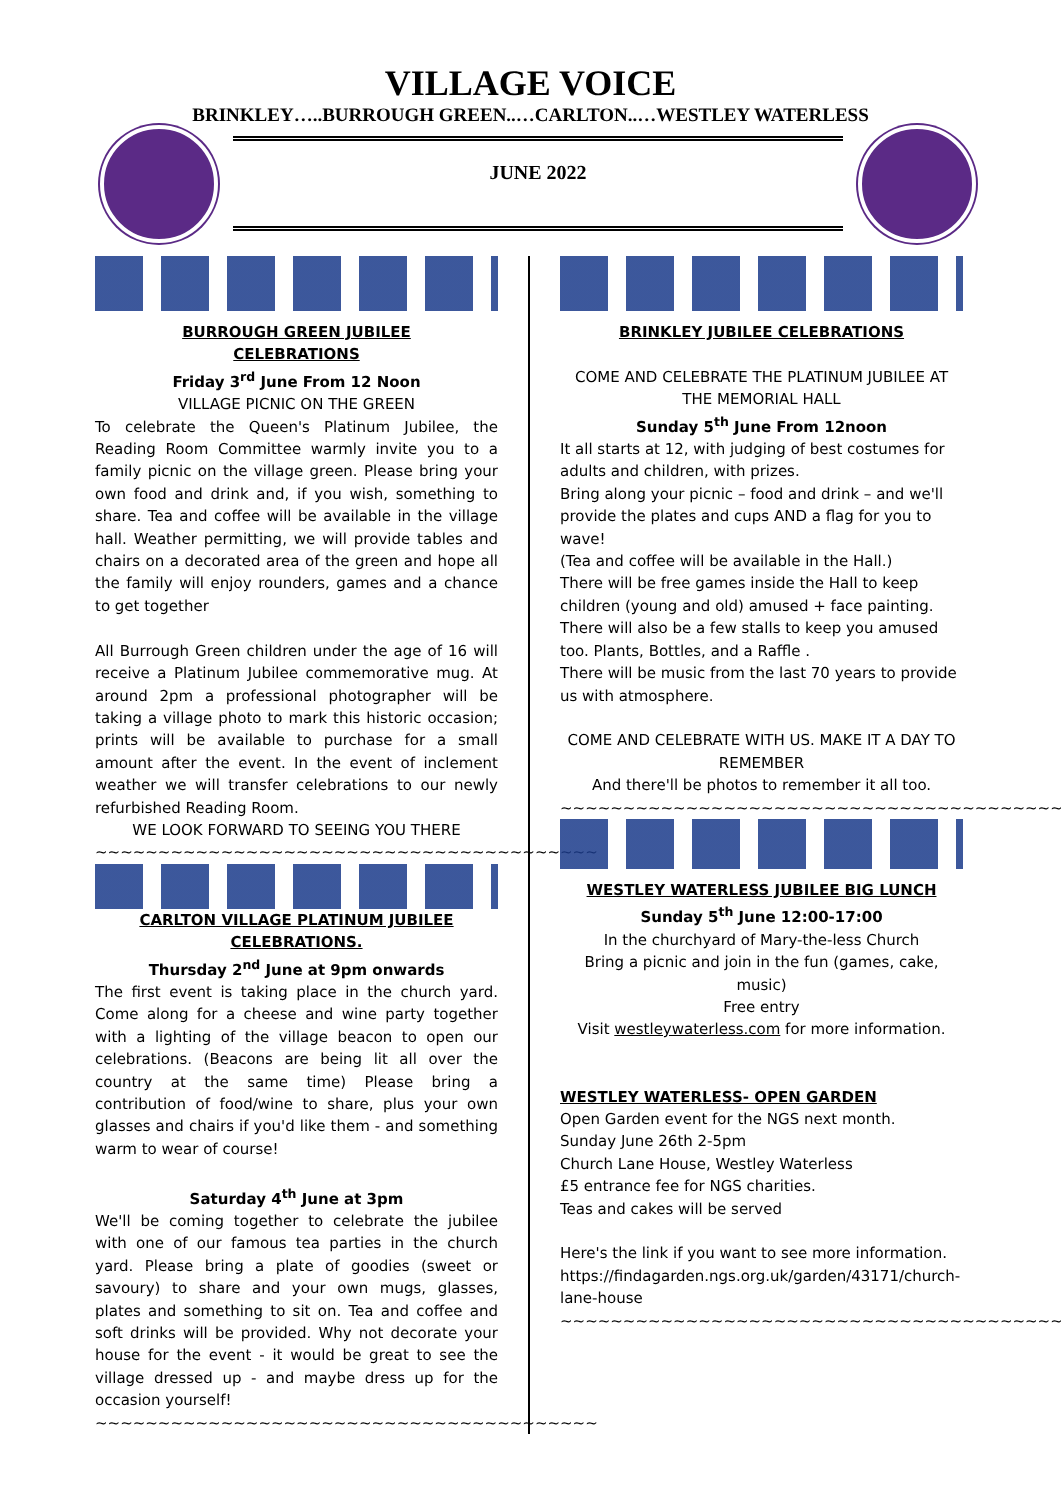VILLAGE VOICE
BRINKLEY…..BURROUGH GREEN..…CARLTON..…WESTLEY WATERLESS
JUNE 2022
BURROUGH GREEN JUBILEE
CELEBRATIONS
Friday 3<sup>rd</sup> June From 12 Noon
VILLAGE PICNIC ON THE GREEN
To celebrate the Queen's Platinum Jubilee, the Reading Room Committee warmly invite you to a family picnic on the village green. Please bring your own food and drink and, if you wish, something to share. Tea and coffee will be available in the village hall. Weather permitting, we will provide tables and chairs on a decorated area of the green and hope all the family will enjoy rounders, games and a chance to get together
All Burrough Green children under the age of 16 will receive a Platinum Jubilee commemorative mug. At around 2pm a professional photographer will be taking a village photo to mark this historic occasion; prints will be available to purchase for a small amount after the event. In the event of inclement weather we will transfer celebrations to our newly refurbished Reading Room.
WE LOOK FORWARD TO SEEING YOU THERE
~~~~~~~~~~~~~~~~~~~~~~~~~~~~~~~~~~~~~~~~
CARLTON VILLAGE PLATINUM JUBILEE
CELEBRATIONS.
Thursday 2<sup>nd</sup> June at 9pm onwards
The first event is taking place in the church yard. Come along for a cheese and wine party together with a lighting of the village beacon to open our celebrations. (Beacons are being lit all over the country at the same time) Please bring a contribution of food/wine to share, plus your own glasses and chairs if you'd like them - and something warm to wear of course!
Saturday 4<sup>th</sup> June at 3pm
We'll be coming together to celebrate the jubilee with one of our famous tea parties in the church yard. Please bring a plate of goodies (sweet or savoury) to share and your own mugs, glasses, plates and something to sit on. Tea and coffee and soft drinks will be provided. Why not decorate your house for the event - it would be great to see the village dressed up - and maybe dress up for the occasion yourself!
~~~~~~~~~~~~~~~~~~~~~~~~~~~~~~~~~~~~~~~~
BRINKLEY JUBILEE CELEBRATIONS
COME AND CELEBRATE THE PLATINUM JUBILEE AT THE MEMORIAL HALL
Sunday 5<sup>th</sup> June From 12noon
It all starts at 12, with judging of best costumes for adults and children, with prizes.
Bring along your picnic – food and drink – and we'll provide the plates and cups AND a flag for you to wave!
(Tea and coffee will be available in the Hall.)
There will be free games inside the Hall to keep children (young and old) amused + face painting.
There will also be a few stalls to keep you amused too. Plants, Bottles, and a Raffle .
There will be music from the last 70 years to provide us with atmosphere.
COME AND CELEBRATE WITH US. MAKE IT A DAY TO REMEMBER
And there'll be photos to remember it all too.
~~~~~~~~~~~~~~~~~~~~~~~~~~~~~~~~~~~~~~~~
WESTLEY WATERLESS JUBILEE BIG LUNCH
Sunday 5<sup>th</sup> June 12:00-17:00
In the churchyard of Mary-the-less Church
Bring a picnic and join in the fun (games, cake, music)
Free entry
Visit westleywaterless.com for more information.
WESTLEY WATERLESS- OPEN GARDEN
Open Garden event for the NGS next month.
Sunday June 26th 2-5pm
Church Lane House, Westley Waterless
£5 entrance fee for NGS charities.
Teas and cakes will be served
Here's the link if you want to see more information. https://findagarden.ngs.org.uk/garden/43171/church-lane-house
~~~~~~~~~~~~~~~~~~~~~~~~~~~~~~~~~~~~~~~~